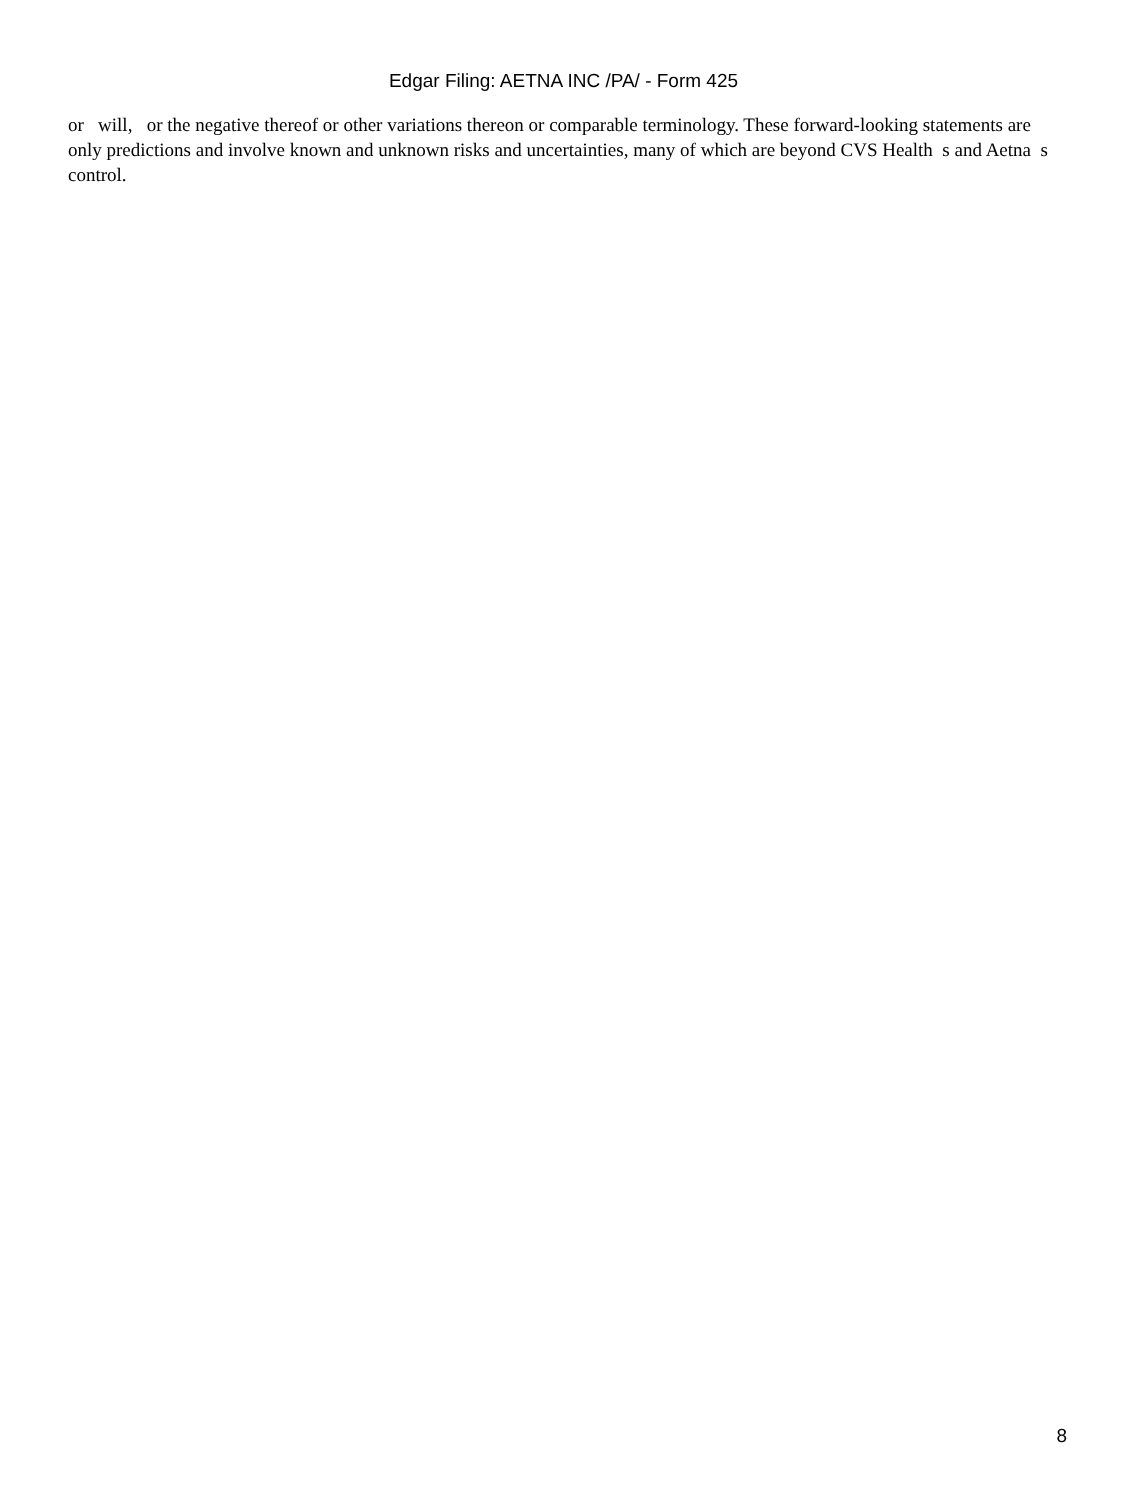Edgar Filing: AETNA INC /PA/ - Form 425
or will, or the negative thereof or other variations thereon or comparable terminology. These forward-looking statements are only predictions and involve known and unknown risks and uncertainties, many of which are beyond CVS Health s and Aetna s control.
8